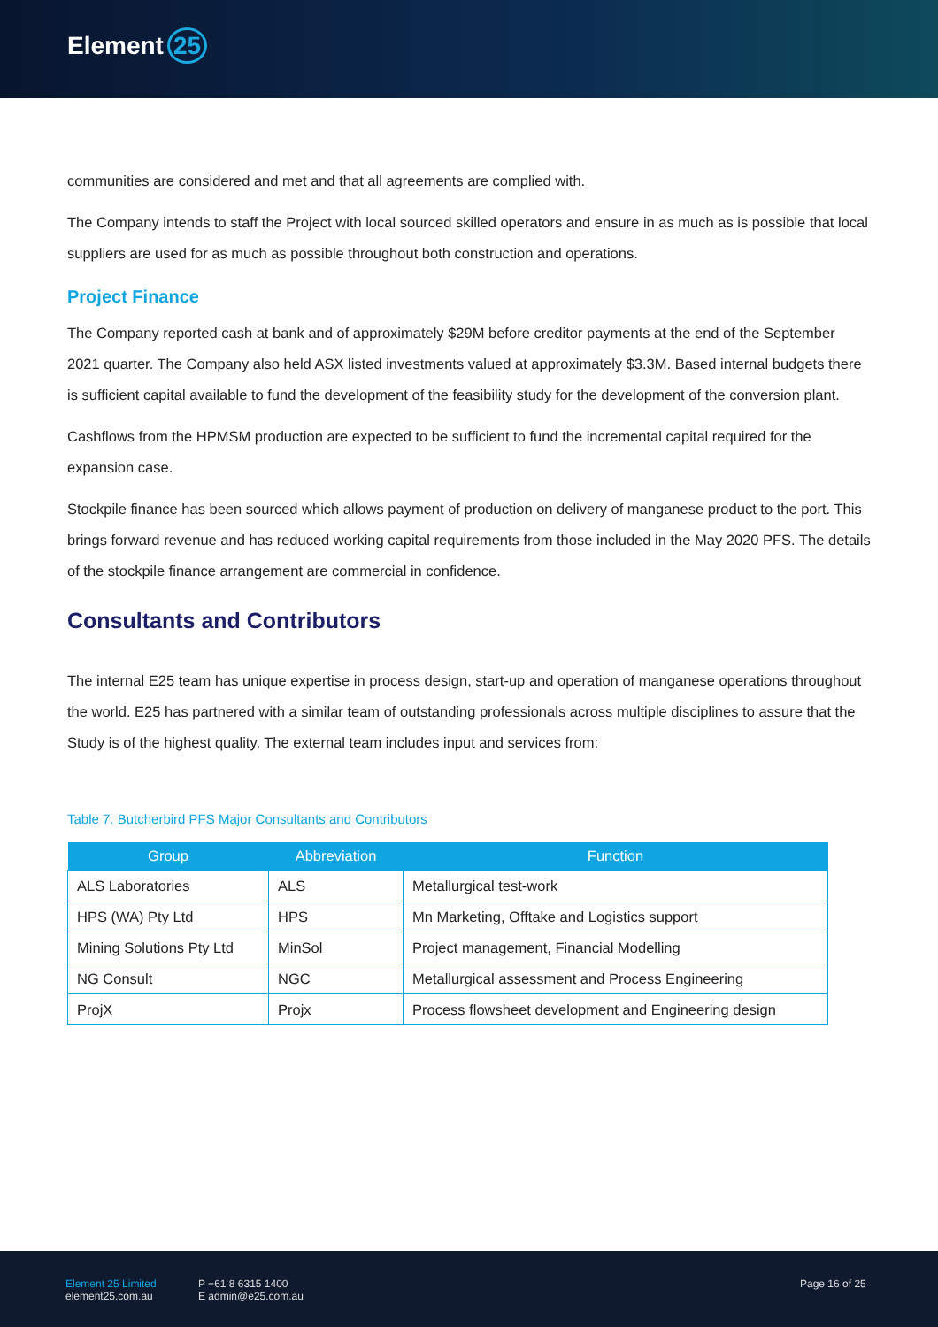Element 25
communities are considered and met and that all agreements are complied with.
The Company intends to staff the Project with local sourced skilled operators and ensure in as much as is possible that local suppliers are used for as much as possible throughout both construction and operations.
Project Finance
The Company reported cash at bank and of approximately $29M before creditor payments at the end of the September 2021 quarter. The Company also held ASX listed investments valued at approximately $3.3M. Based internal budgets there is sufficient capital available to fund the development of the feasibility study for the development of the conversion plant.
Cashflows from the HPMSM production are expected to be sufficient to fund the incremental capital required for the expansion case.
Stockpile finance has been sourced which allows payment of production on delivery of manganese product to the port. This brings forward revenue and has reduced working capital requirements from those included in the May 2020 PFS. The details of the stockpile finance arrangement are commercial in confidence.
Consultants and Contributors
The internal E25 team has unique expertise in process design, start-up and operation of manganese operations throughout the world. E25 has partnered with a similar team of outstanding professionals across multiple disciplines to assure that the Study is of the highest quality. The external team includes input and services from:
Table 7. Butcherbird PFS Major Consultants and Contributors
| Group | Abbreviation | Function |
| --- | --- | --- |
| ALS Laboratories | ALS | Metallurgical test-work |
| HPS (WA) Pty Ltd | HPS | Mn Marketing, Offtake and Logistics support |
| Mining Solutions Pty Ltd | MinSol | Project management, Financial Modelling |
| NG Consult | NGC | Metallurgical assessment and Process Engineering |
| ProjX | Projx | Process flowsheet development and Engineering design |
Element 25 Limited
element25.com.au
P +61 8 6315 1400
E admin@e25.com.au
Page 16 of 25